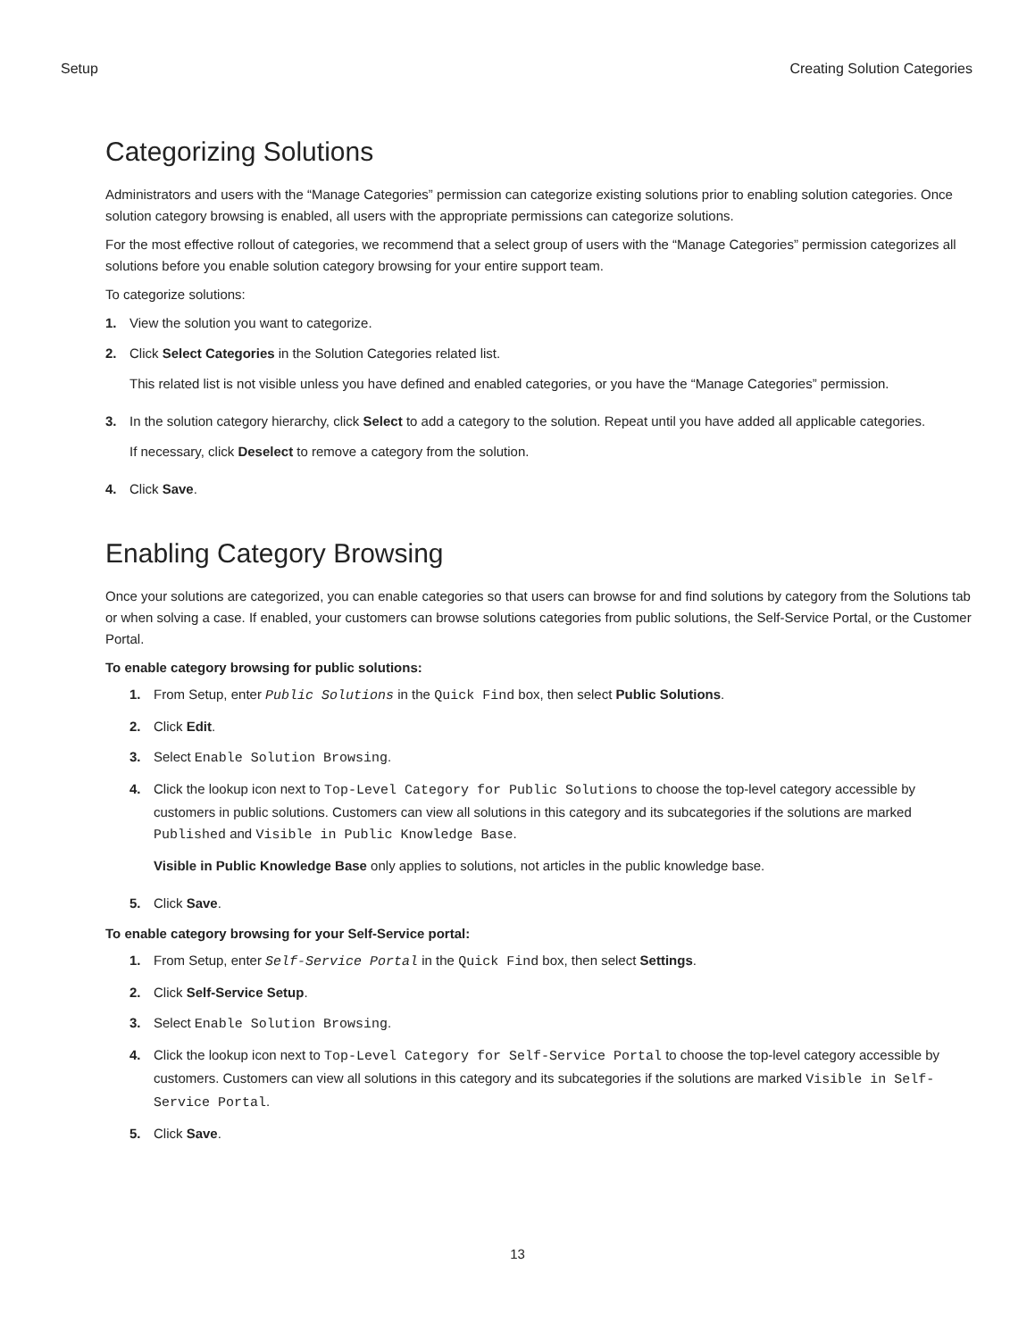Setup Creating Solution Categories
Categorizing Solutions
Administrators and users with the “Manage Categories” permission can categorize existing solutions prior to enabling solution categories. Once solution category browsing is enabled, all users with the appropriate permissions can categorize solutions.
For the most effective rollout of categories, we recommend that a select group of users with the “Manage Categories” permission categorizes all solutions before you enable solution category browsing for your entire support team.
To categorize solutions:
1. View the solution you want to categorize.
2. Click Select Categories in the Solution Categories related list.
This related list is not visible unless you have defined and enabled categories, or you have the “Manage Categories” permission.
3. In the solution category hierarchy, click Select to add a category to the solution. Repeat until you have added all applicable categories.
If necessary, click Deselect to remove a category from the solution.
4. Click Save.
Enabling Category Browsing
Once your solutions are categorized, you can enable categories so that users can browse for and find solutions by category from the Solutions tab or when solving a case. If enabled, your customers can browse solutions categories from public solutions, the Self-Service Portal, or the Customer Portal.
To enable category browsing for public solutions:
1. From Setup, enter Public Solutions in the Quick Find box, then select Public Solutions.
2. Click Edit.
3. Select Enable Solution Browsing.
4. Click the lookup icon next to Top-Level Category for Public Solutions to choose the top-level category accessible by customers in public solutions. Customers can view all solutions in this category and its subcategories if the solutions are marked Published and Visible in Public Knowledge Base.
Visible in Public Knowledge Base only applies to solutions, not articles in the public knowledge base.
5. Click Save.
To enable category browsing for your Self-Service portal:
1. From Setup, enter Self-Service Portal in the Quick Find box, then select Settings.
2. Click Self-Service Setup.
3. Select Enable Solution Browsing.
4. Click the lookup icon next to Top-Level Category for Self-Service Portal to choose the top-level category accessible by customers. Customers can view all solutions in this category and its subcategories if the solutions are marked Visible in Self-Service Portal.
5. Click Save.
13